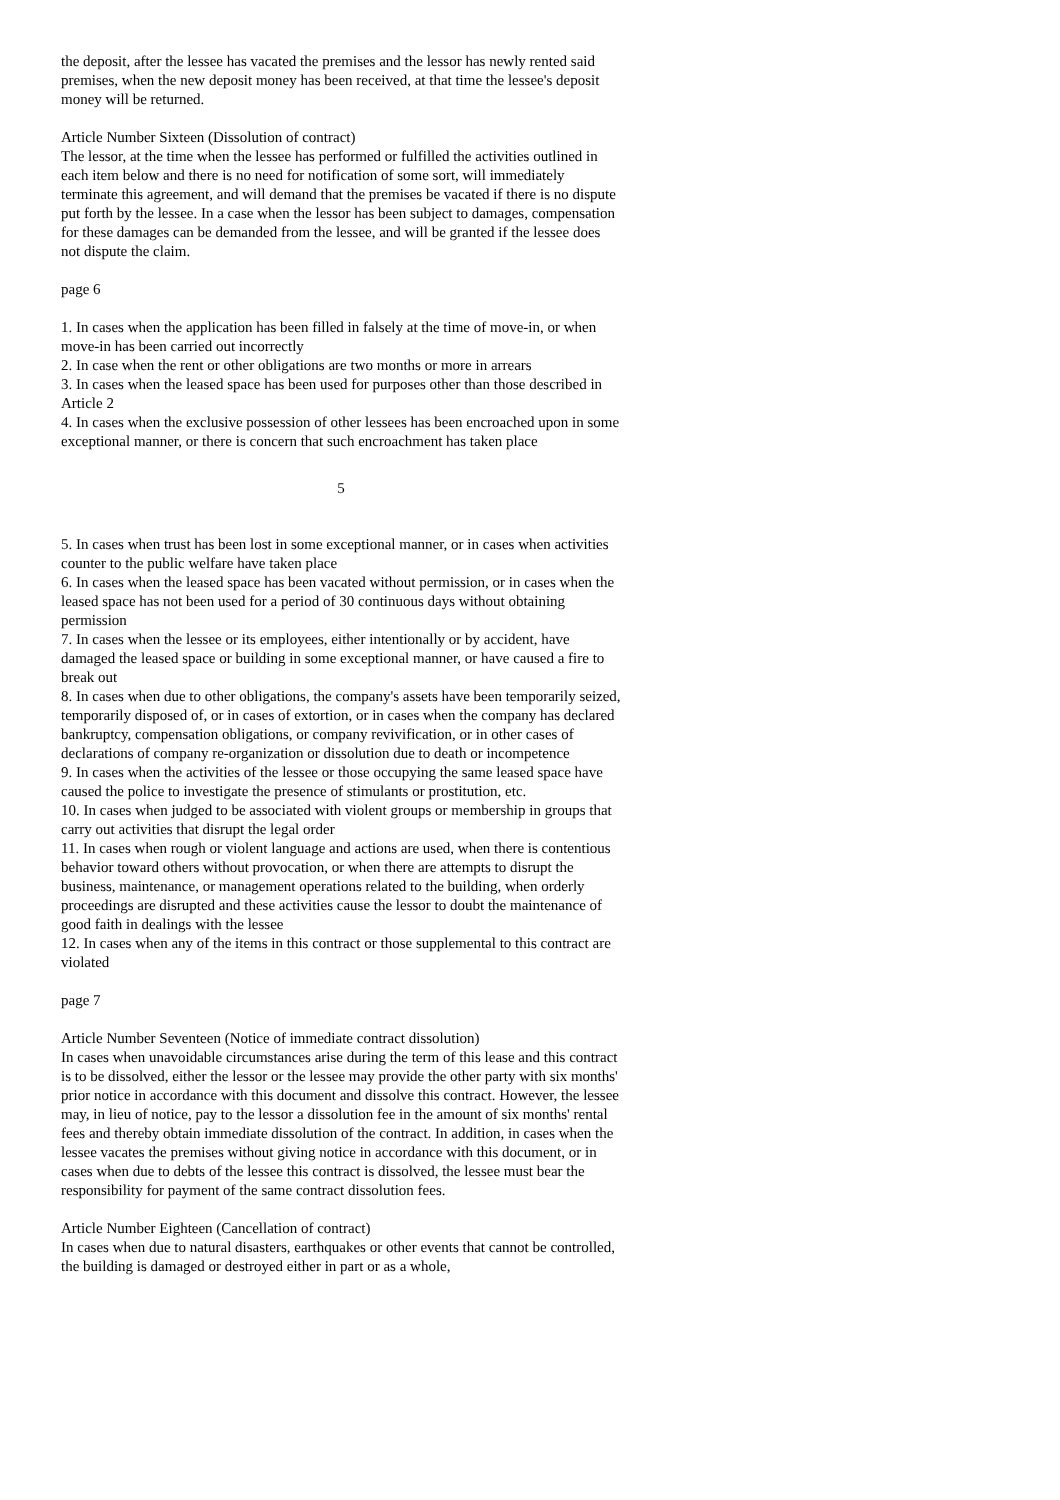the deposit, after the lessee has vacated the premises and the lessor has newly rented said premises, when the new deposit money has been received, at that time the lessee's deposit money will be returned.
Article Number Sixteen (Dissolution of contract)
The lessor, at the time when the lessee has performed or fulfilled the activities outlined in each item below and there is no need for notification of some sort, will immediately terminate this agreement, and will demand that the premises be vacated if there is no dispute put forth by the lessee. In a case when the lessor has been subject to damages, compensation for these damages can be demanded from the lessee, and will be granted if the lessee does not dispute the claim.
page 6
1. In cases when the application has been filled in falsely at the time of move-in, or when move-in has been carried out incorrectly
2. In case when the rent or other obligations are two months or more in arrears
3. In cases when the leased space has been used for purposes other than those described in Article 2
4. In cases when the exclusive possession of other lessees has been encroached upon in some exceptional manner, or there is concern that such encroachment has taken place
5
5. In cases when trust has been lost in some exceptional manner, or in cases when activities counter to the public welfare have taken place
6. In cases when the leased space has been vacated without permission, or in cases when the leased space has not been used for a period of 30 continuous days without obtaining permission
7. In cases when the lessee or its employees, either intentionally or by accident, have damaged the leased space or building in some exceptional manner, or have caused a fire to break out
8. In cases when due to other obligations, the company's assets have been temporarily seized, temporarily disposed of, or in cases of extortion, or in cases when the company has declared bankruptcy, compensation obligations, or company revivification, or in other cases of declarations of company re-organization or dissolution due to death or incompetence
9. In cases when the activities of the lessee or those occupying the same leased space have caused the police to investigate the presence of stimulants or prostitution, etc.
10. In cases when judged to be associated with violent groups or membership in groups that carry out activities that disrupt the legal order
11. In cases when rough or violent language and actions are used, when there is contentious behavior toward others without provocation, or when there are attempts to disrupt the business, maintenance, or management operations related to the building, when orderly proceedings are disrupted and these activities cause the lessor to doubt the maintenance of good faith in dealings with the lessee
12. In cases when any of the items in this contract or those supplemental to this contract are violated
page 7
Article Number Seventeen (Notice of immediate contract dissolution)
In cases when unavoidable circumstances arise during the term of this lease and this contract is to be dissolved, either the lessor or the lessee may provide the other party with six months' prior notice in accordance with this document and dissolve this contract. However, the lessee may, in lieu of notice, pay to the lessor a dissolution fee in the amount of six months' rental fees and thereby obtain immediate dissolution of the contract. In addition, in cases when the lessee vacates the premises without giving notice in accordance with this document, or in cases when due to debts of the lessee this contract is dissolved, the lessee must bear the responsibility for payment of the same contract dissolution fees.
Article Number Eighteen (Cancellation of contract)
In cases when due to natural disasters, earthquakes or other events that cannot be controlled, the building is damaged or destroyed either in part or as a whole,